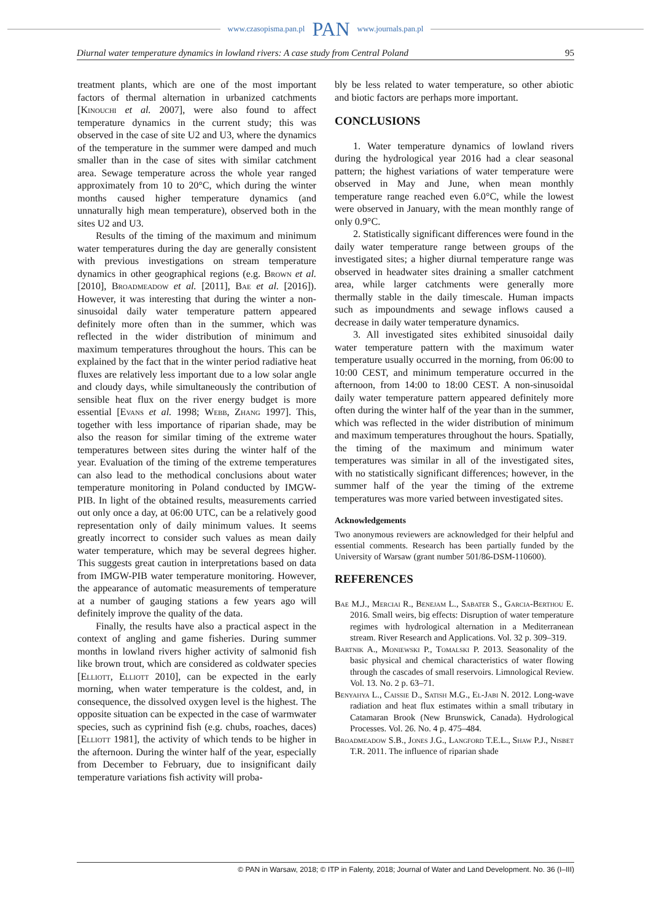www.czasopisma.pan.pl PAN www.journals.pan.pl
Diurnal water temperature dynamics in lowland rivers: A case study from Central Poland 95
treatment plants, which are one of the most important factors of thermal alternation in urbanized catchments [Kinouchi et al. 2007], were also found to affect temperature dynamics in the current study; this was observed in the case of site U2 and U3, where the dynamics of the temperature in the summer were damped and much smaller than in the case of sites with similar catchment area. Sewage temperature across the whole year ranged approximately from 10 to 20°C, which during the winter months caused higher temperature dynamics (and unnaturally high mean temperature), observed both in the sites U2 and U3.
Results of the timing of the maximum and minimum water temperatures during the day are generally consistent with previous investigations on stream temperature dynamics in other geographical regions (e.g. Brown et al. [2010], Broadmeadow et al. [2011], Bae et al. [2016]). However, it was interesting that during the winter a non-sinusoidal daily water temperature pattern appeared definitely more often than in the summer, which was reflected in the wider distribution of minimum and maximum temperatures throughout the hours. This can be explained by the fact that in the winter period radiative heat fluxes are relatively less important due to a low solar angle and cloudy days, while simultaneously the contribution of sensible heat flux on the river energy budget is more essential [Evans et al. 1998; Webb, Zhang 1997]. This, together with less importance of riparian shade, may be also the reason for similar timing of the extreme water temperatures between sites during the winter half of the year. Evaluation of the timing of the extreme temperatures can also lead to the methodical conclusions about water temperature monitoring in Poland conducted by IMGW-PIB. In light of the obtained results, measurements carried out only once a day, at 06:00 UTC, can be a relatively good representation only of daily minimum values. It seems greatly incorrect to consider such values as mean daily water temperature, which may be several degrees higher. This suggests great caution in interpretations based on data from IMGW-PIB water temperature monitoring. However, the appearance of automatic measurements of temperature at a number of gauging stations a few years ago will definitely improve the quality of the data.
Finally, the results have also a practical aspect in the context of angling and game fisheries. During summer months in lowland rivers higher activity of salmonid fish like brown trout, which are considered as coldwater species [Elliott, Elliott 2010], can be expected in the early morning, when water temperature is the coldest, and, in consequence, the dissolved oxygen level is the highest. The opposite situation can be expected in the case of warmwater species, such as cyprinind fish (e.g. chubs, roaches, daces) [Elliott 1981], the activity of which tends to be higher in the afternoon. During the winter half of the year, especially from December to February, due to insignificant daily temperature variations fish activity will proba-
bly be less related to water temperature, so other abiotic and biotic factors are perhaps more important.
CONCLUSIONS
1. Water temperature dynamics of lowland rivers during the hydrological year 2016 had a clear seasonal pattern; the highest variations of water temperature were observed in May and June, when mean monthly temperature range reached even 6.0°C, while the lowest were observed in January, with the mean monthly range of only 0.9°C.
2. Statistically significant differences were found in the daily water temperature range between groups of the investigated sites; a higher diurnal temperature range was observed in headwater sites draining a smaller catchment area, while larger catchments were generally more thermally stable in the daily timescale. Human impacts such as impoundments and sewage inflows caused a decrease in daily water temperature dynamics.
3. All investigated sites exhibited sinusoidal daily water temperature pattern with the maximum water temperature usually occurred in the morning, from 06:00 to 10:00 CEST, and minimum temperature occurred in the afternoon, from 14:00 to 18:00 CEST. A non-sinusoidal daily water temperature pattern appeared definitely more often during the winter half of the year than in the summer, which was reflected in the wider distribution of minimum and maximum temperatures throughout the hours. Spatially, the timing of the maximum and minimum water temperatures was similar in all of the investigated sites, with no statistically significant differences; however, in the summer half of the year the timing of the extreme temperatures was more varied between investigated sites.
Acknowledgements
Two anonymous reviewers are acknowledged for their helpful and essential comments. Research has been partially funded by the University of Warsaw (grant number 501/86-DSM-110600).
REFERENCES
Bae M.J., Merciai R., Benejam L., Sabater S., Garcia-Berthou E. 2016. Small weirs, big effects: Disruption of water temperature regimes with hydrological alternation in a Mediterranean stream. River Research and Applications. Vol. 32 p. 309–319.
Bartnik A., Moniewski P., Tomalski P. 2013. Seasonality of the basic physical and chemical characteristics of water flowing through the cascades of small reservoirs. Limnological Review. Vol. 13. No. 2 p. 63–71.
Benyahya L., Caissie D., Satish M.G., El-Jabi N. 2012. Long-wave radiation and heat flux estimates within a small tributary in Catamaran Brook (New Brunswick, Canada). Hydrological Processes. Vol. 26. No. 4 p. 475–484.
Broadmeadow S.B., Jones J.G., Langford T.E.L., Shaw P.J., Nisbet T.R. 2011. The influence of riparian shade
© PAN in Warsaw, 2018; © ITP in Falenty, 2018; Journal of Water and Land Development. No. 36 (I–III)